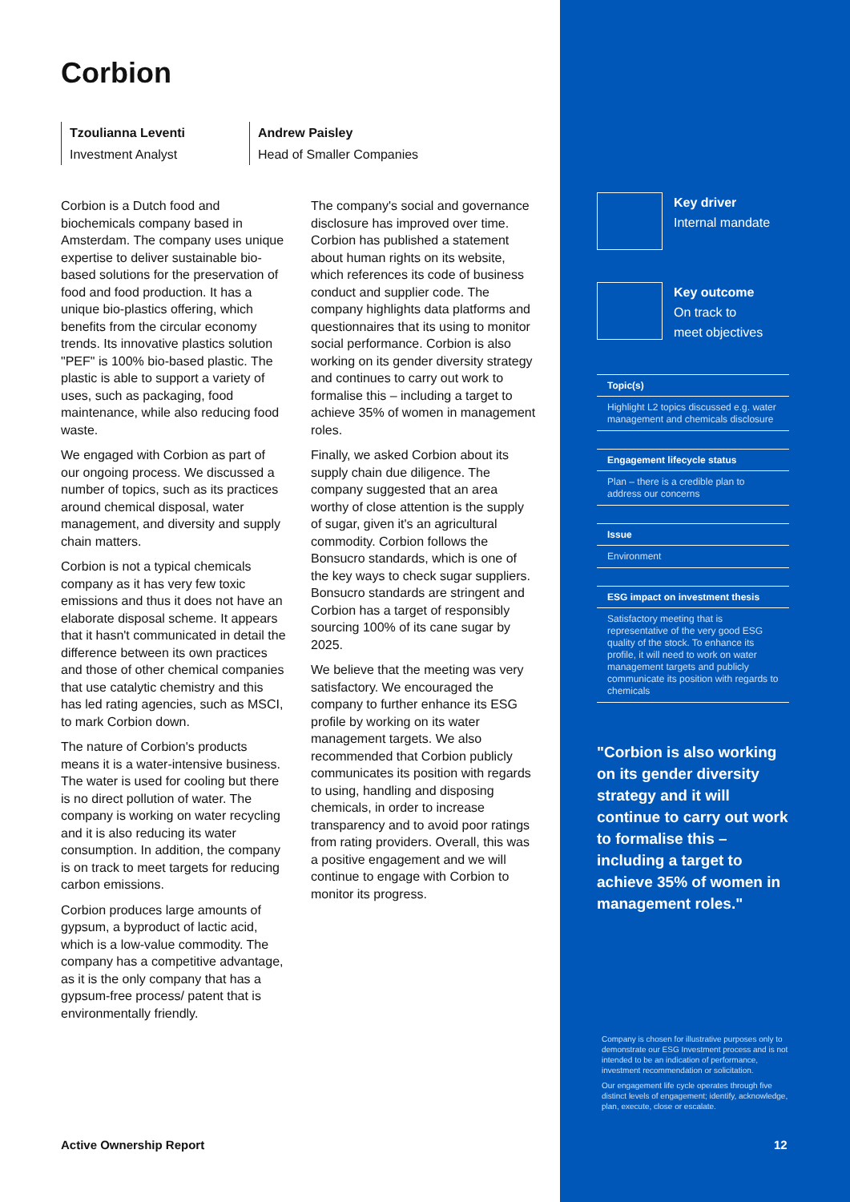Corbion
Tzoulianna Leventi
Investment Analyst
Andrew Paisley
Head of Smaller Companies
Corbion is a Dutch food and biochemicals company based in Amsterdam. The company uses unique expertise to deliver sustainable bio-based solutions for the preservation of food and food production. It has a unique bio-plastics offering, which benefits from the circular economy trends. Its innovative plastics solution "PEF" is 100% bio-based plastic. The plastic is able to support a variety of uses, such as packaging, food maintenance, while also reducing food waste.
We engaged with Corbion as part of our ongoing process. We discussed a number of topics, such as its practices around chemical disposal, water management, and diversity and supply chain matters.
Corbion is not a typical chemicals company as it has very few toxic emissions and thus it does not have an elaborate disposal scheme. It appears that it hasn't communicated in detail the difference between its own practices and those of other chemical companies that use catalytic chemistry and this has led rating agencies, such as MSCI, to mark Corbion down.
The nature of Corbion's products means it is a water-intensive business. The water is used for cooling but there is no direct pollution of water. The company is working on water recycling and it is also reducing its water consumption. In addition, the company is on track to meet targets for reducing carbon emissions.
Corbion produces large amounts of gypsum, a byproduct of lactic acid, which is a low-value commodity. The company has a competitive advantage, as it is the only company that has a gypsum-free process/ patent that is environmentally friendly.
The company's social and governance disclosure has improved over time. Corbion has published a statement about human rights on its website, which references its code of business conduct and supplier code. The company highlights data platforms and questionnaires that its using to monitor social performance. Corbion is also working on its gender diversity strategy and continues to carry out work to formalise this – including a target to achieve 35% of women in management roles.
Finally, we asked Corbion about its supply chain due diligence. The company suggested that an area worthy of close attention is the supply of sugar, given it's an agricultural commodity. Corbion follows the Bonsucro standards, which is one of the key ways to check sugar suppliers. Bonsucro standards are stringent and Corbion has a target of responsibly sourcing 100% of its cane sugar by 2025.
We believe that the meeting was very satisfactory. We encouraged the company to further enhance its ESG profile by working on its water management targets. We also recommended that Corbion publicly communicates its position with regards to using, handling and disposing chemicals, in order to increase transparency and to avoid poor ratings from rating providers. Overall, this was a positive engagement and we will continue to engage with Corbion to monitor its progress.
Key driver
Internal mandate
Key outcome
On track to
meet objectives
Topic(s)
Highlight L2 topics discussed e.g. water management and chemicals disclosure
Engagement lifecycle status
Plan – there is a credible plan to address our concerns
Issue
Environment
ESG impact on investment thesis
Satisfactory meeting that is representative of the very good ESG quality of the stock. To enhance its profile, it will need to work on water management targets and publicly communicate its position with regards to chemicals
"Corbion is also working on its gender diversity strategy and it will continue to carry out work to formalise this – including a target to achieve 35% of women in management roles."
Company is chosen for illustrative purposes only to demonstrate our ESG Investment process and is not intended to be an indication of performance, investment recommendation or solicitation.
Our engagement life cycle operates through five distinct levels of engagement; identify, acknowledge, plan, execute, close or escalate.
Active Ownership Report 12